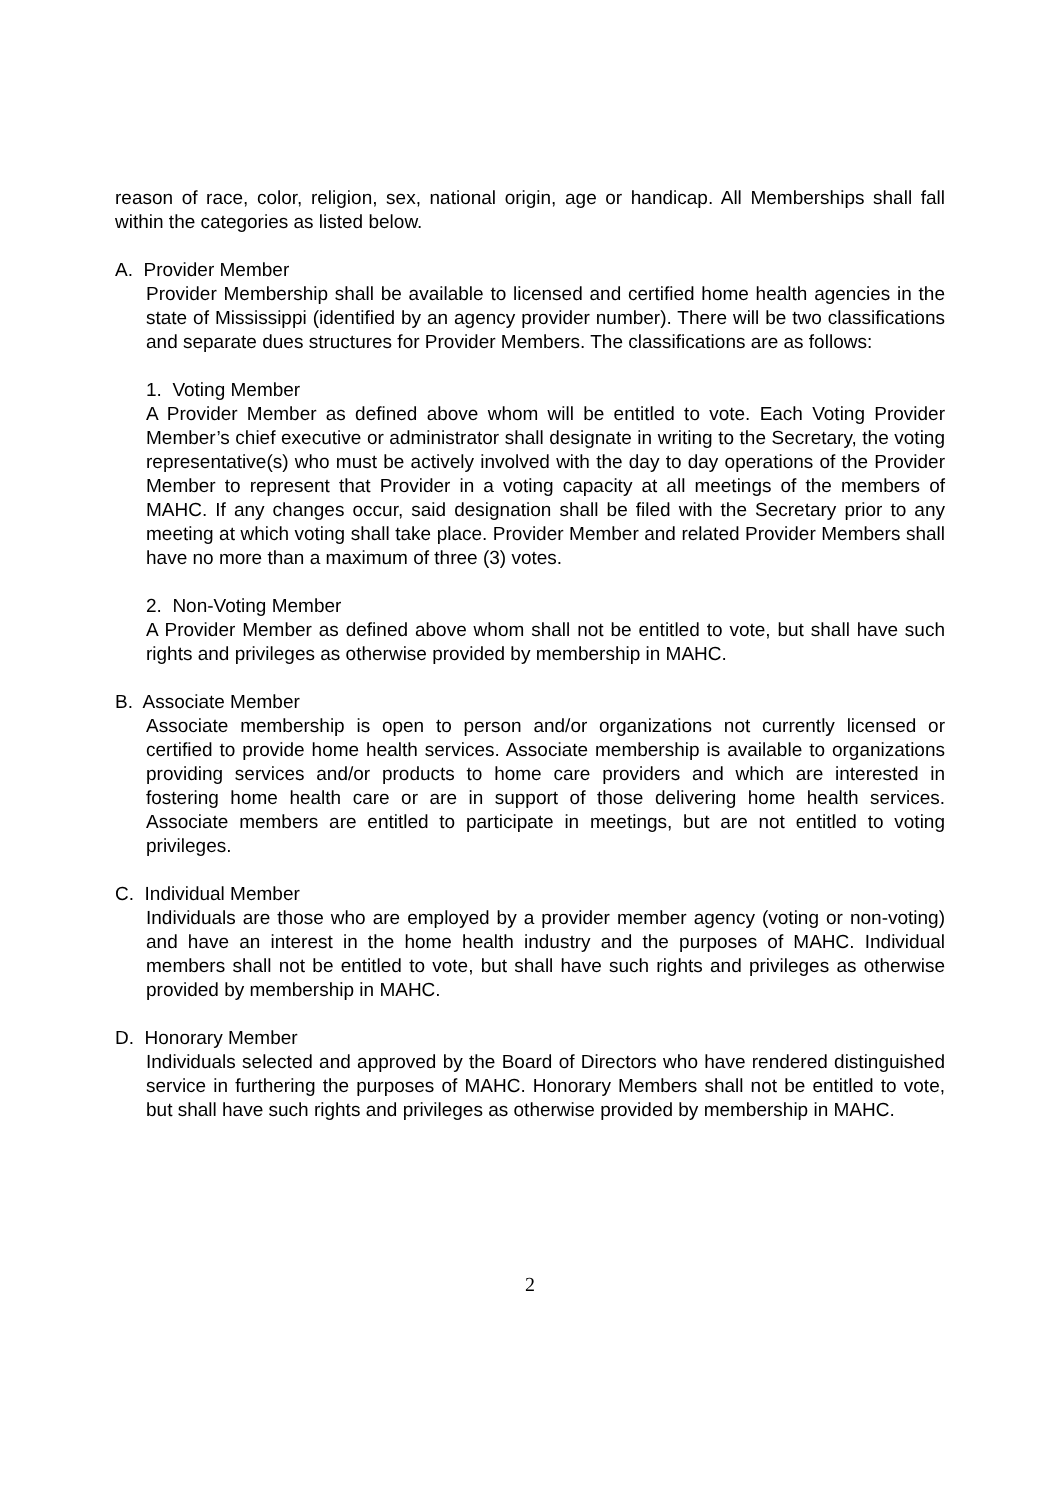reason of race, color, religion, sex, national origin, age or handicap. All Memberships shall fall within the categories as listed below.
A. Provider Member
Provider Membership shall be available to licensed and certified home health agencies in the state of Mississippi (identified by an agency provider number). There will be two classifications and separate dues structures for Provider Members. The classifications are as follows:
1. Voting Member
A Provider Member as defined above whom will be entitled to vote. Each Voting Provider Member’s chief executive or administrator shall designate in writing to the Secretary, the voting representative(s) who must be actively involved with the day to day operations of the Provider Member to represent that Provider in a voting capacity at all meetings of the members of MAHC. If any changes occur, said designation shall be filed with the Secretary prior to any meeting at which voting shall take place. Provider Member and related Provider Members shall have no more than a maximum of three (3) votes.
2. Non-Voting Member
A Provider Member as defined above whom shall not be entitled to vote, but shall have such rights and privileges as otherwise provided by membership in MAHC.
B. Associate Member
Associate membership is open to person and/or organizations not currently licensed or certified to provide home health services. Associate membership is available to organizations providing services and/or products to home care providers and which are interested in fostering home health care or are in support of those delivering home health services. Associate members are entitled to participate in meetings, but are not entitled to voting privileges.
C. Individual Member
Individuals are those who are employed by a provider member agency (voting or non-voting) and have an interest in the home health industry and the purposes of MAHC. Individual members shall not be entitled to vote, but shall have such rights and privileges as otherwise provided by membership in MAHC.
D. Honorary Member
Individuals selected and approved by the Board of Directors who have rendered distinguished service in furthering the purposes of MAHC. Honorary Members shall not be entitled to vote, but shall have such rights and privileges as otherwise provided by membership in MAHC.
2